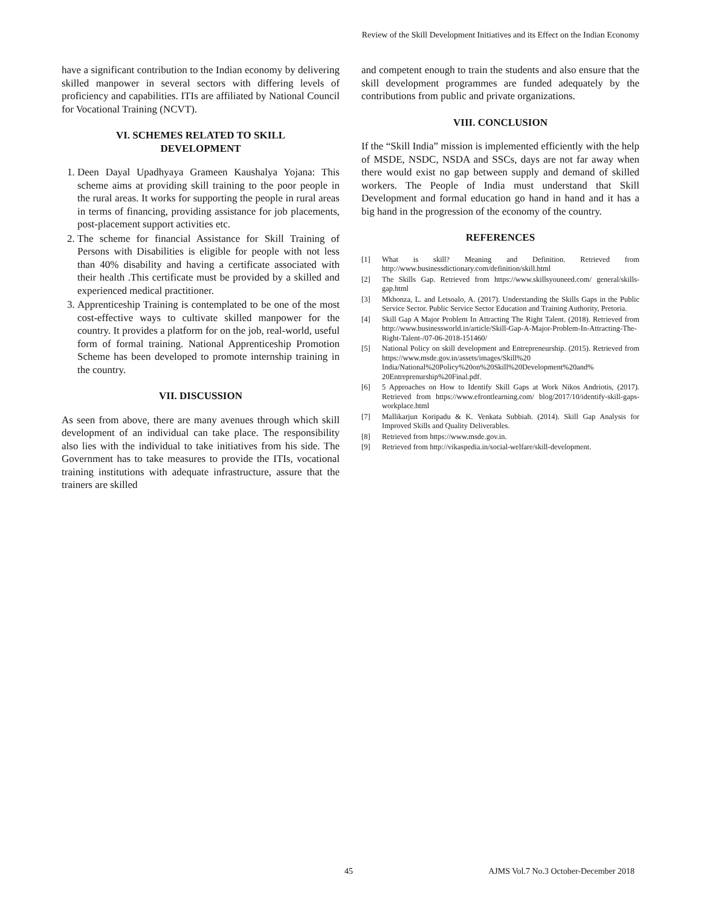Review of the Skill Development Initiatives and its Effect on the Indian Economy
have a significant contribution to the Indian economy by delivering skilled manpower in several sectors with differing levels of proficiency and capabilities. ITIs are affiliated by National Council for Vocational Training (NCVT).
VI. SCHEMES RELATED TO SKILL
DEVELOPMENT
1. Deen Dayal Upadhyaya Grameen Kaushalya Yojana: This scheme aims at providing skill training to the poor people in the rural areas. It works for supporting the people in rural areas in terms of financing, providing assistance for job placements, post-placement support activities etc.
2. The scheme for financial Assistance for Skill Training of Persons with Disabilities is eligible for people with not less than 40% disability and having a certificate associated with their health .This certificate must be provided by a skilled and experienced medical practitioner.
3. Apprenticeship Training is contemplated to be one of the most cost-effective ways to cultivate skilled manpower for the country. It provides a platform for on the job, real-world, useful form of formal training. National Apprenticeship Promotion Scheme has been developed to promote internship training in the country.
VII. DISCUSSION
As seen from above, there are many avenues through which skill development of an individual can take place. The responsibility also lies with the individual to take initiatives from his side. The Government has to take measures to provide the ITIs, vocational training institutions with adequate infrastructure, assure that the trainers are skilled
and competent enough to train the students and also ensure that the skill development programmes are funded adequately by the contributions from public and private organizations.
VIII. CONCLUSION
If the “Skill India” mission is implemented efficiently with the help of MSDE, NSDC, NSDA and SSCs, days are not far away when there would exist no gap between supply and demand of skilled workers. The People of India must understand that Skill Development and formal education go hand in hand and it has a big hand in the progression of the economy of the country.
REFERENCES
[1] What is skill? Meaning and Definition. Retrieved from http://www.businessdictionary.com/definition/skill.html
[2] The Skills Gap. Retrieved from https://www.skillsyouneed.com/ general/skills-gap.html
[3] Mkhonza, L. and Letsoalo, A. (2017). Understanding the Skills Gaps in the Public Service Sector. Public Service Sector Education and Training Authority, Pretoria.
[4] Skill Gap A Major Problem In Attracting The Right Talent. (2018). Retrieved from http://www.businessworld.in/article/Skill-Gap-A-Major-Problem-In-Attracting-The-Right-Talent-/07-06-2018-151460/
[5] National Policy on skill development and Entrepreneurship. (2015). Retrieved from https://www.msde.gov.in/assets/images/Skill%20 India/National%20Policy%20on%20Skill%20Development%20and% 20Entreprenurship%20Final.pdf.
[6] 5 Approaches on How to Identify Skill Gaps at Work Nikos Andriotis, (2017). Retrieved from https://www.efrontlearning.com/ blog/2017/10/identify-skill-gaps-workplace.html
[7] Mallikarjun Koripadu & K. Venkata Subbiah. (2014). Skill Gap Analysis for Improved Skills and Quality Deliverables.
[8] Retrieved from https://www.msde.gov.in.
[9] Retrieved from http://vikaspedia.in/social-welfare/skill-development.
45 AJMS Vol.7 No.3 October-December 2018